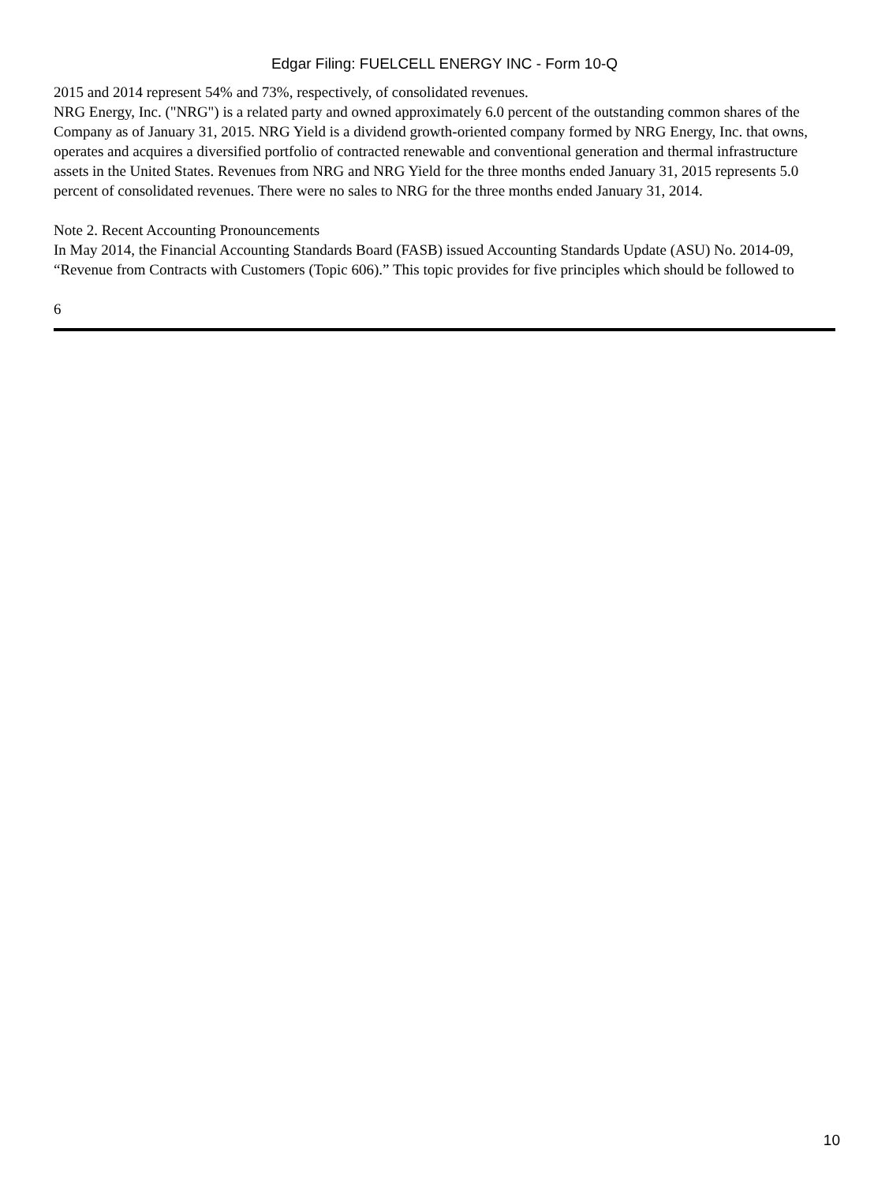Edgar Filing: FUELCELL ENERGY INC - Form 10-Q
2015 and 2014 represent 54% and 73%, respectively, of consolidated revenues.
NRG Energy, Inc. ("NRG") is a related party and owned approximately 6.0 percent of the outstanding common shares of the Company as of January 31, 2015. NRG Yield is a dividend growth-oriented company formed by NRG Energy, Inc. that owns, operates and acquires a diversified portfolio of contracted renewable and conventional generation and thermal infrastructure assets in the United States. Revenues from NRG and NRG Yield for the three months ended January 31, 2015 represents 5.0 percent of consolidated revenues. There were no sales to NRG for the three months ended January 31, 2014.
Note 2. Recent Accounting Pronouncements
In May 2014, the Financial Accounting Standards Board (FASB) issued Accounting Standards Update (ASU) No. 2014-09, “Revenue from Contracts with Customers (Topic 606).” This topic provides for five principles which should be followed to
6
10